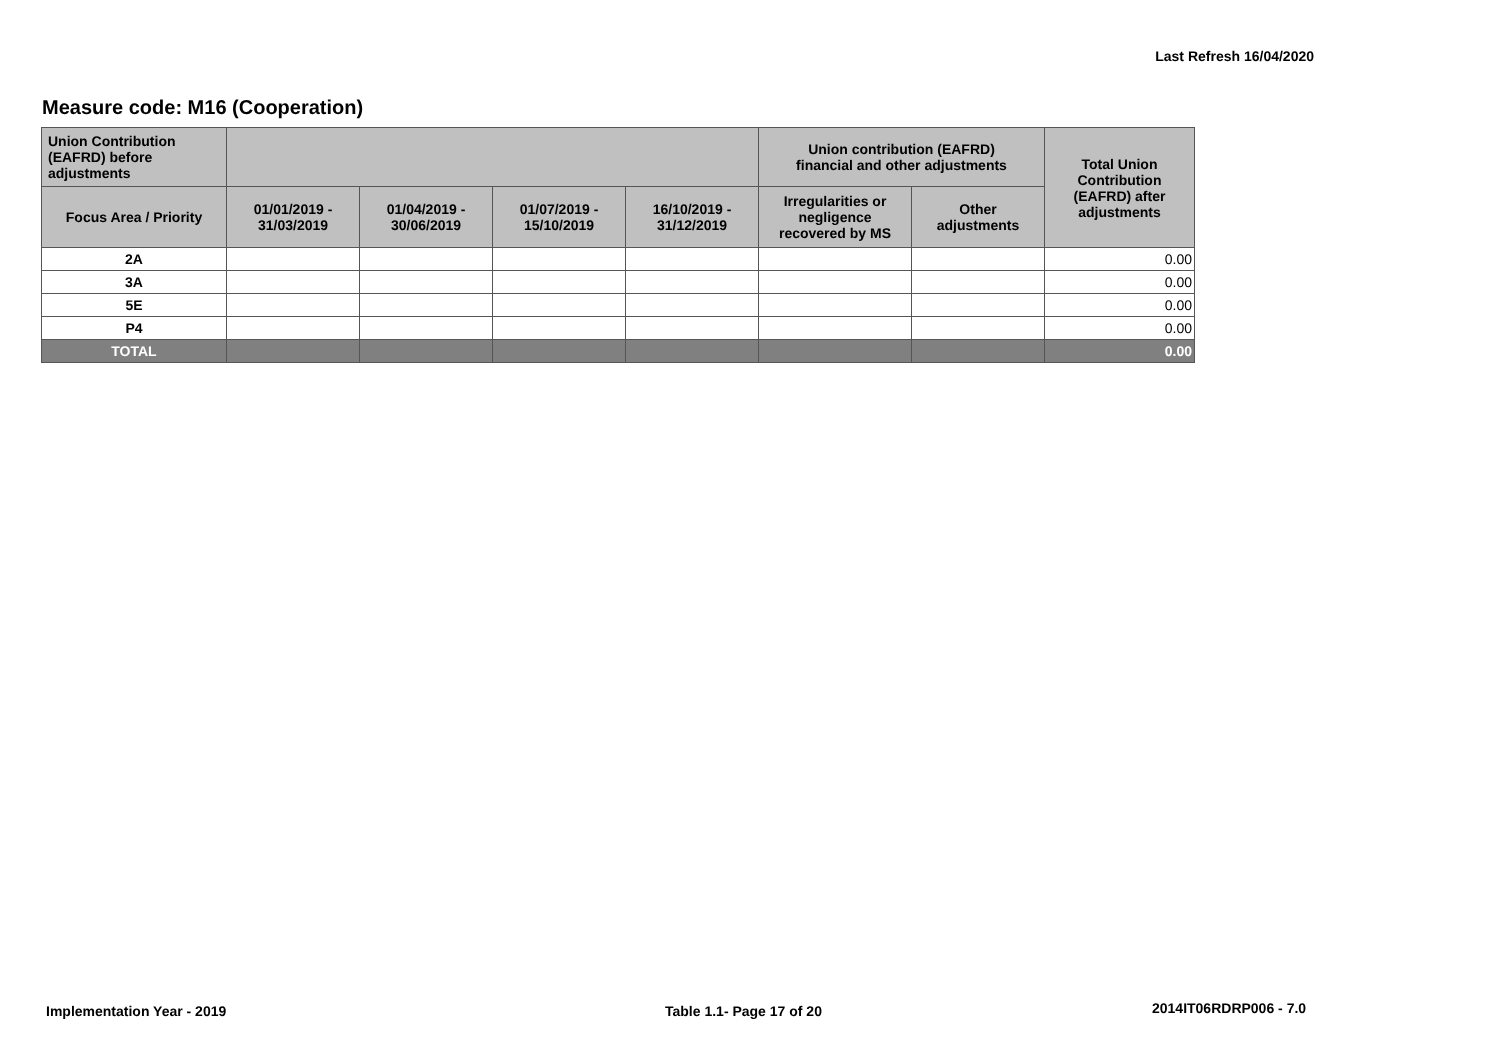Last Refresh 16/04/2020
Measure code: M16 (Cooperation)
| Union Contribution (EAFRD) before adjustments | | | | | Union contribution (EAFRD) financial and other adjustments | | Total Union Contribution (EAFRD) after adjustments |
| --- | --- | --- | --- | --- | --- | --- | --- |
| Focus Area / Priority | 01/01/2019 - 31/03/2019 | 01/04/2019 - 30/06/2019 | 01/07/2019 - 15/10/2019 | 16/10/2019 - 31/12/2019 | Irregularities or negligence recovered by MS | Other adjustments | |
| 2A | | | | | | | 0.00 |
| 3A | | | | | | | 0.00 |
| 5E | | | | | | | 0.00 |
| P4 | | | | | | | 0.00 |
| TOTAL | | | | | | | 0.00 |
Implementation Year - 2019 Table 1.1- Page 17 of 20 2014IT06RDRP006 - 7.0